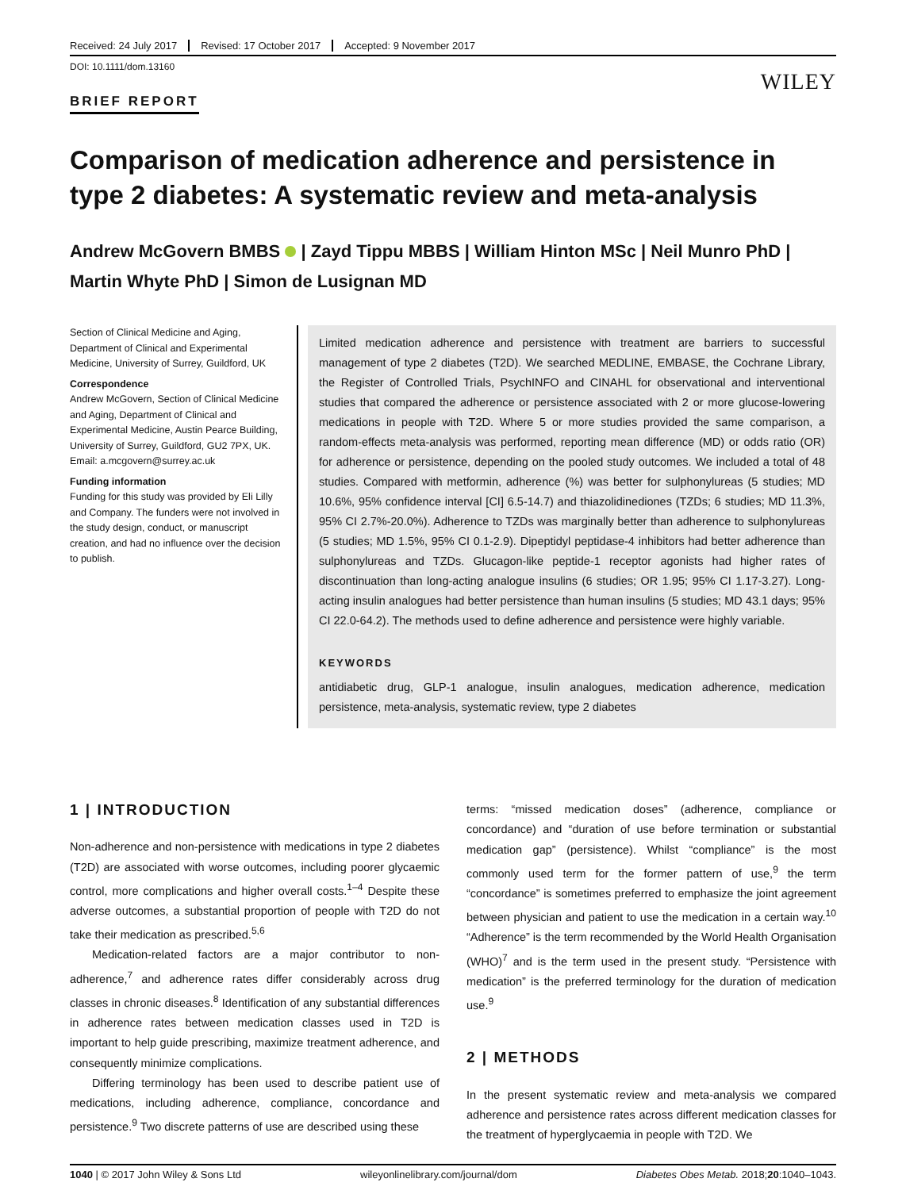Received: 24 July 2017 Revised: 17 October 2017 Accepted: 9 November 2017
DOI: 10.1111/dom.13160
WILEY
BRIEF REPORT
Comparison of medication adherence and persistence in type 2 diabetes: A systematic review and meta-analysis
Andrew McGovern BMBS | Zayd Tippu MBBS | William Hinton MSc | Neil Munro PhD | Martin Whyte PhD | Simon de Lusignan MD
Section of Clinical Medicine and Aging, Department of Clinical and Experimental Medicine, University of Surrey, Guildford, UK
Correspondence
Andrew McGovern, Section of Clinical Medicine and Aging, Department of Clinical and Experimental Medicine, Austin Pearce Building, University of Surrey, Guildford, GU2 7PX, UK. Email: a.mcgovern@surrey.ac.uk
Funding information
Funding for this study was provided by Eli Lilly and Company. The funders were not involved in the study design, conduct, or manuscript creation, and had no influence over the decision to publish.
Limited medication adherence and persistence with treatment are barriers to successful management of type 2 diabetes (T2D). We searched MEDLINE, EMBASE, the Cochrane Library, the Register of Controlled Trials, PsychINFO and CINAHL for observational and interventional studies that compared the adherence or persistence associated with 2 or more glucose-lowering medications in people with T2D. Where 5 or more studies provided the same comparison, a random-effects meta-analysis was performed, reporting mean difference (MD) or odds ratio (OR) for adherence or persistence, depending on the pooled study outcomes. We included a total of 48 studies. Compared with metformin, adherence (%) was better for sulphonylureas (5 studies; MD 10.6%, 95% confidence interval [CI] 6.5-14.7) and thiazolidinediones (TZDs; 6 studies; MD 11.3%, 95% CI 2.7%-20.0%). Adherence to TZDs was marginally better than adherence to sulphonylureas (5 studies; MD 1.5%, 95% CI 0.1-2.9). Dipeptidyl peptidase-4 inhibitors had better adherence than sulphonylureas and TZDs. Glucagon-like peptide-1 receptor agonists had higher rates of discontinuation than long-acting analogue insulins (6 studies; OR 1.95; 95% CI 1.17-3.27). Long-acting insulin analogues had better persistence than human insulins (5 studies; MD 43.1 days; 95% CI 22.0-64.2). The methods used to define adherence and persistence were highly variable.
KEYWORDS
antidiabetic drug, GLP-1 analogue, insulin analogues, medication adherence, medication persistence, meta-analysis, systematic review, type 2 diabetes
1 | INTRODUCTION
Non-adherence and non-persistence with medications in type 2 diabetes (T2D) are associated with worse outcomes, including poorer glycaemic control, more complications and higher overall costs.<sup>1–4</sup> Despite these adverse outcomes, a substantial proportion of people with T2D do not take their medication as prescribed.<sup>5,6</sup>
Medication-related factors are a major contributor to non-adherence,<sup>7</sup> and adherence rates differ considerably across drug classes in chronic diseases.<sup>8</sup> Identification of any substantial differences in adherence rates between medication classes used in T2D is important to help guide prescribing, maximize treatment adherence, and consequently minimize complications.
Differing terminology has been used to describe patient use of medications, including adherence, compliance, concordance and persistence.<sup>9</sup> Two discrete patterns of use are described using these
terms: “missed medication doses” (adherence, compliance or concordance) and “duration of use before termination or substantial medication gap” (persistence). Whilst “compliance” is the most commonly used term for the former pattern of use,<sup>9</sup> the term “concordance” is sometimes preferred to emphasize the joint agreement between physician and patient to use the medication in a certain way.<sup>10</sup> “Adherence” is the term recommended by the World Health Organisation (WHO)<sup>7</sup> and is the term used in the present study. “Persistence with medication” is the preferred terminology for the duration of medication use.<sup>9</sup>
2 | METHODS
In the present systematic review and meta-analysis we compared adherence and persistence rates across different medication classes for the treatment of hyperglycaemia in people with T2D. We
1040 | © 2017 John Wiley & Sons Ltd wileyonlinelibrary.com/journal/dom Diabetes Obes Metab. 2018;20:1040–1043.